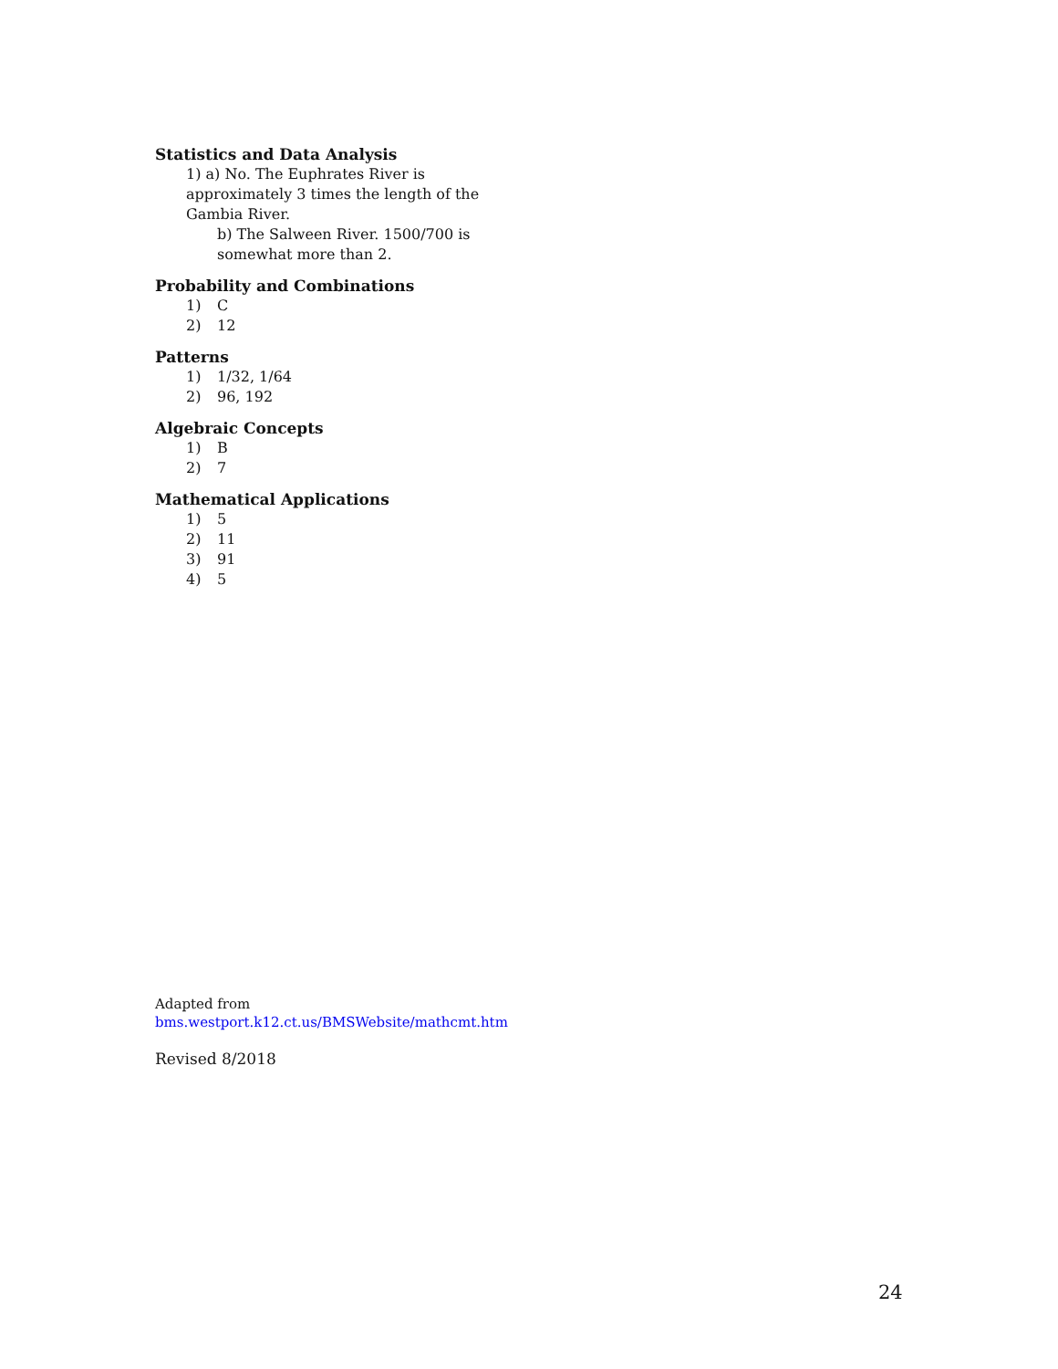Statistics and Data Analysis
1) a) No. The Euphrates River is approximately 3 times the length of the Gambia River.
b) The Salween River. 1500/700 is somewhat more than 2.
Probability and Combinations
1) C
2) 12
Patterns
1) 1/32, 1/64
2) 96, 192
Algebraic Concepts
1) B
2) 7
Mathematical Applications
1) 5
2) 11
3) 91
4) 5
Adapted from
bms.westport.k12.ct.us/BMSWebsite/mathcmt.htm
Revised 8/2018
24